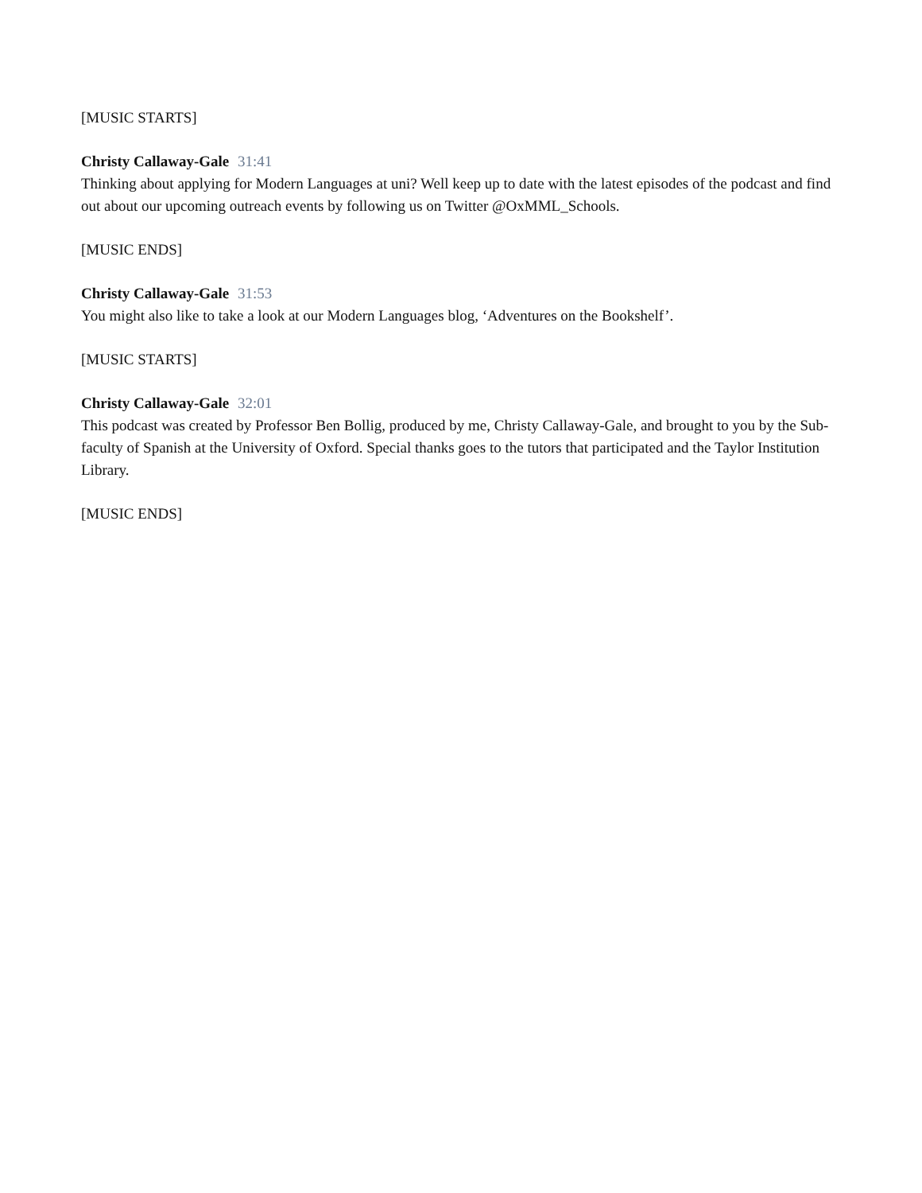[MUSIC STARTS]
Christy Callaway-Gale 31:41
Thinking about applying for Modern Languages at uni? Well keep up to date with the latest episodes of the podcast and find out about our upcoming outreach events by following us on Twitter @OxMML_Schools.
[MUSIC ENDS]
Christy Callaway-Gale 31:53
You might also like to take a look at our Modern Languages blog, ‘Adventures on the Bookshelf’.
[MUSIC STARTS]
Christy Callaway-Gale 32:01
This podcast was created by Professor Ben Bollig, produced by me, Christy Callaway-Gale, and brought to you by the Sub-faculty of Spanish at the University of Oxford. Special thanks goes to the tutors that participated and the Taylor Institution Library.
[MUSIC ENDS]